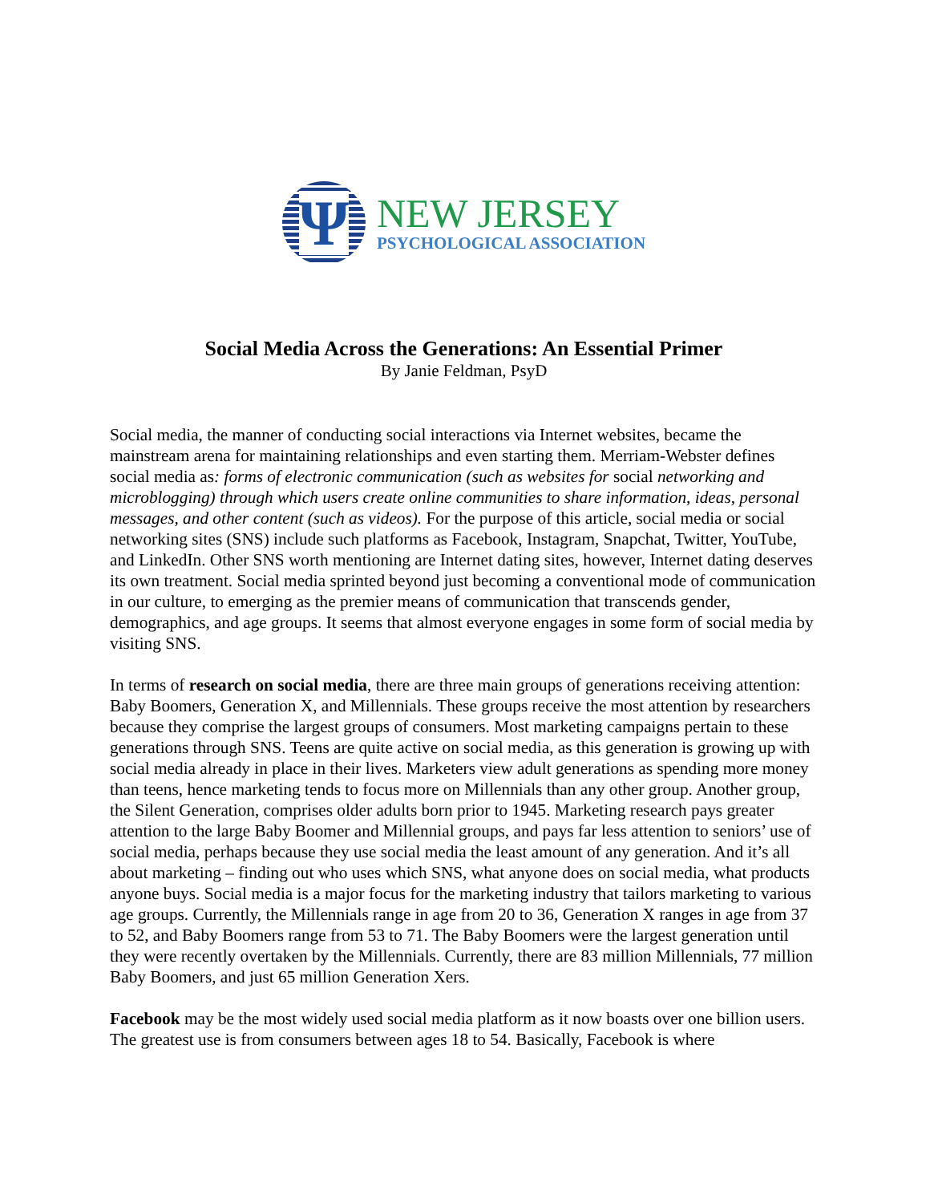Ψ
NEW JERSEY
PSYCHOLOGICAL ASSOCIATION
Social Media Across the Generations: An Essential Primer
By Janie Feldman, PsyD
Social media, the manner of conducting social interactions via Internet websites, became the mainstream arena for maintaining relationships and even starting them. Merriam-Webster defines social media as: forms of electronic communication (such as websites for social networking and microblogging) through which users create online communities to share information, ideas, personal messages, and other content (such as videos). For the purpose of this article, social media or social networking sites (SNS) include such platforms as Facebook, Instagram, Snapchat, Twitter, YouTube, and LinkedIn. Other SNS worth mentioning are Internet dating sites, however, Internet dating deserves its own treatment. Social media sprinted beyond just becoming a conventional mode of communication in our culture, to emerging as the premier means of communication that transcends gender, demographics, and age groups. It seems that almost everyone engages in some form of social media by visiting SNS.
In terms of research on social media, there are three main groups of generations receiving attention: Baby Boomers, Generation X, and Millennials. These groups receive the most attention by researchers because they comprise the largest groups of consumers. Most marketing campaigns pertain to these generations through SNS. Teens are quite active on social media, as this generation is growing up with social media already in place in their lives. Marketers view adult generations as spending more money than teens, hence marketing tends to focus more on Millennials than any other group. Another group, the Silent Generation, comprises older adults born prior to 1945. Marketing research pays greater attention to the large Baby Boomer and Millennial groups, and pays far less attention to seniors’ use of social media, perhaps because they use social media the least amount of any generation. And it’s all about marketing – finding out who uses which SNS, what anyone does on social media, what products anyone buys. Social media is a major focus for the marketing industry that tailors marketing to various age groups. Currently, the Millennials range in age from 20 to 36, Generation X ranges in age from 37 to 52, and Baby Boomers range from 53 to 71. The Baby Boomers were the largest generation until they were recently overtaken by the Millennials. Currently, there are 83 million Millennials, 77 million Baby Boomers, and just 65 million Generation Xers.
Facebook may be the most widely used social media platform as it now boasts over one billion users. The greatest use is from consumers between ages 18 to 54. Basically, Facebook is where